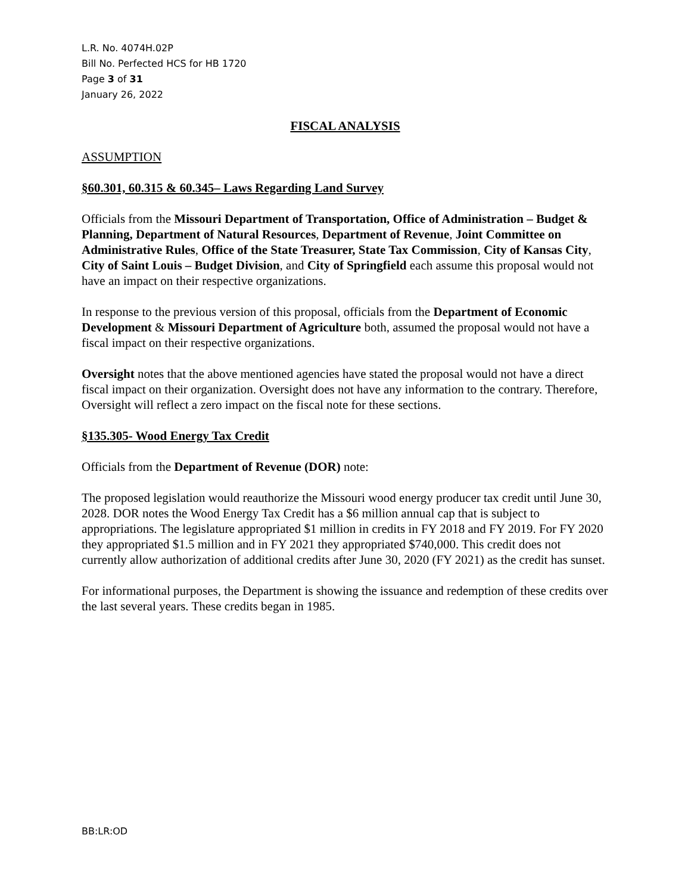L.R. No. 4074H.02P
Bill No. Perfected HCS for HB 1720
Page 3 of 31
January 26, 2022
FISCAL ANALYSIS
ASSUMPTION
§60.301, 60.315 & 60.345– Laws Regarding Land Survey
Officials from the Missouri Department of Transportation, Office of Administration – Budget & Planning, Department of Natural Resources, Department of Revenue, Joint Committee on Administrative Rules, Office of the State Treasurer, State Tax Commission, City of Kansas City, City of Saint Louis – Budget Division, and City of Springfield each assume this proposal would not have an impact on their respective organizations.
In response to the previous version of this proposal, officials from the Department of Economic Development & Missouri Department of Agriculture both, assumed the proposal would not have a fiscal impact on their respective organizations.
Oversight notes that the above mentioned agencies have stated the proposal would not have a direct fiscal impact on their organization. Oversight does not have any information to the contrary. Therefore, Oversight will reflect a zero impact on the fiscal note for these sections.
§135.305- Wood Energy Tax Credit
Officials from the Department of Revenue (DOR) note:
The proposed legislation would reauthorize the Missouri wood energy producer tax credit until June 30, 2028. DOR notes the Wood Energy Tax Credit has a $6 million annual cap that is subject to appropriations. The legislature appropriated $1 million in credits in FY 2018 and FY 2019. For FY 2020 they appropriated $1.5 million and in FY 2021 they appropriated $740,000. This credit does not currently allow authorization of additional credits after June 30, 2020 (FY 2021) as the credit has sunset.
For informational purposes, the Department is showing the issuance and redemption of these credits over the last several years. These credits began in 1985.
BB:LR:OD